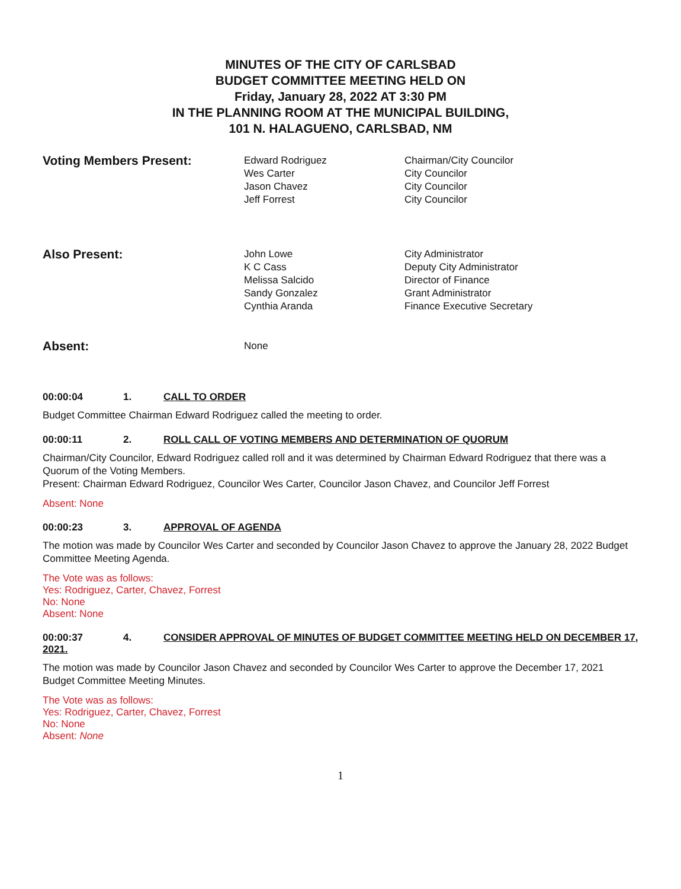MINUTES OF THE CITY OF CARLSBAD
BUDGET COMMITTEE MEETING HELD ON
Friday, January 28, 2022 AT 3:30 PM
IN THE PLANNING ROOM AT THE MUNICIPAL BUILDING,
101 N. HALAGUENO, CARLSBAD, NM
Voting Members Present:
Edward Rodriguez
Wes Carter
Jason Chavez
Jeff Forrest
Chairman/City Councilor
City Councilor
City Councilor
City Councilor
Also Present:
John Lowe
K C Cass
Melissa Salcido
Sandy Gonzalez
Cynthia Aranda
City Administrator
Deputy City Administrator
Director of Finance
Grant Administrator
Finance Executive Secretary
Absent:
None
00:00:04 1. CALL TO ORDER
Budget Committee Chairman Edward Rodriguez called the meeting to order.
00:00:11 2. ROLL CALL OF VOTING MEMBERS AND DETERMINATION OF QUORUM
Chairman/City Councilor, Edward Rodriguez called roll and it was determined by Chairman Edward Rodriguez that there was a Quorum of the Voting Members.
Present: Chairman Edward Rodriguez, Councilor Wes Carter, Councilor Jason Chavez, and Councilor Jeff Forrest
Absent: None
00:00:23 3. APPROVAL OF AGENDA
The motion was made by Councilor Wes Carter and seconded by Councilor Jason Chavez to approve the January 28, 2022 Budget Committee Meeting Agenda.
The Vote was as follows:
Yes: Rodriguez, Carter, Chavez, Forrest
No: None
Absent: None
00:00:37 4. CONSIDER APPROVAL OF MINUTES OF BUDGET COMMITTEE MEETING HELD ON DECEMBER 17, 2021.
The motion was made by Councilor Jason Chavez and seconded by Councilor Wes Carter to approve the December 17, 2021 Budget Committee Meeting Minutes.
The Vote was as follows:
Yes: Rodriguez, Carter, Chavez, Forrest
No: None
Absent: None
1